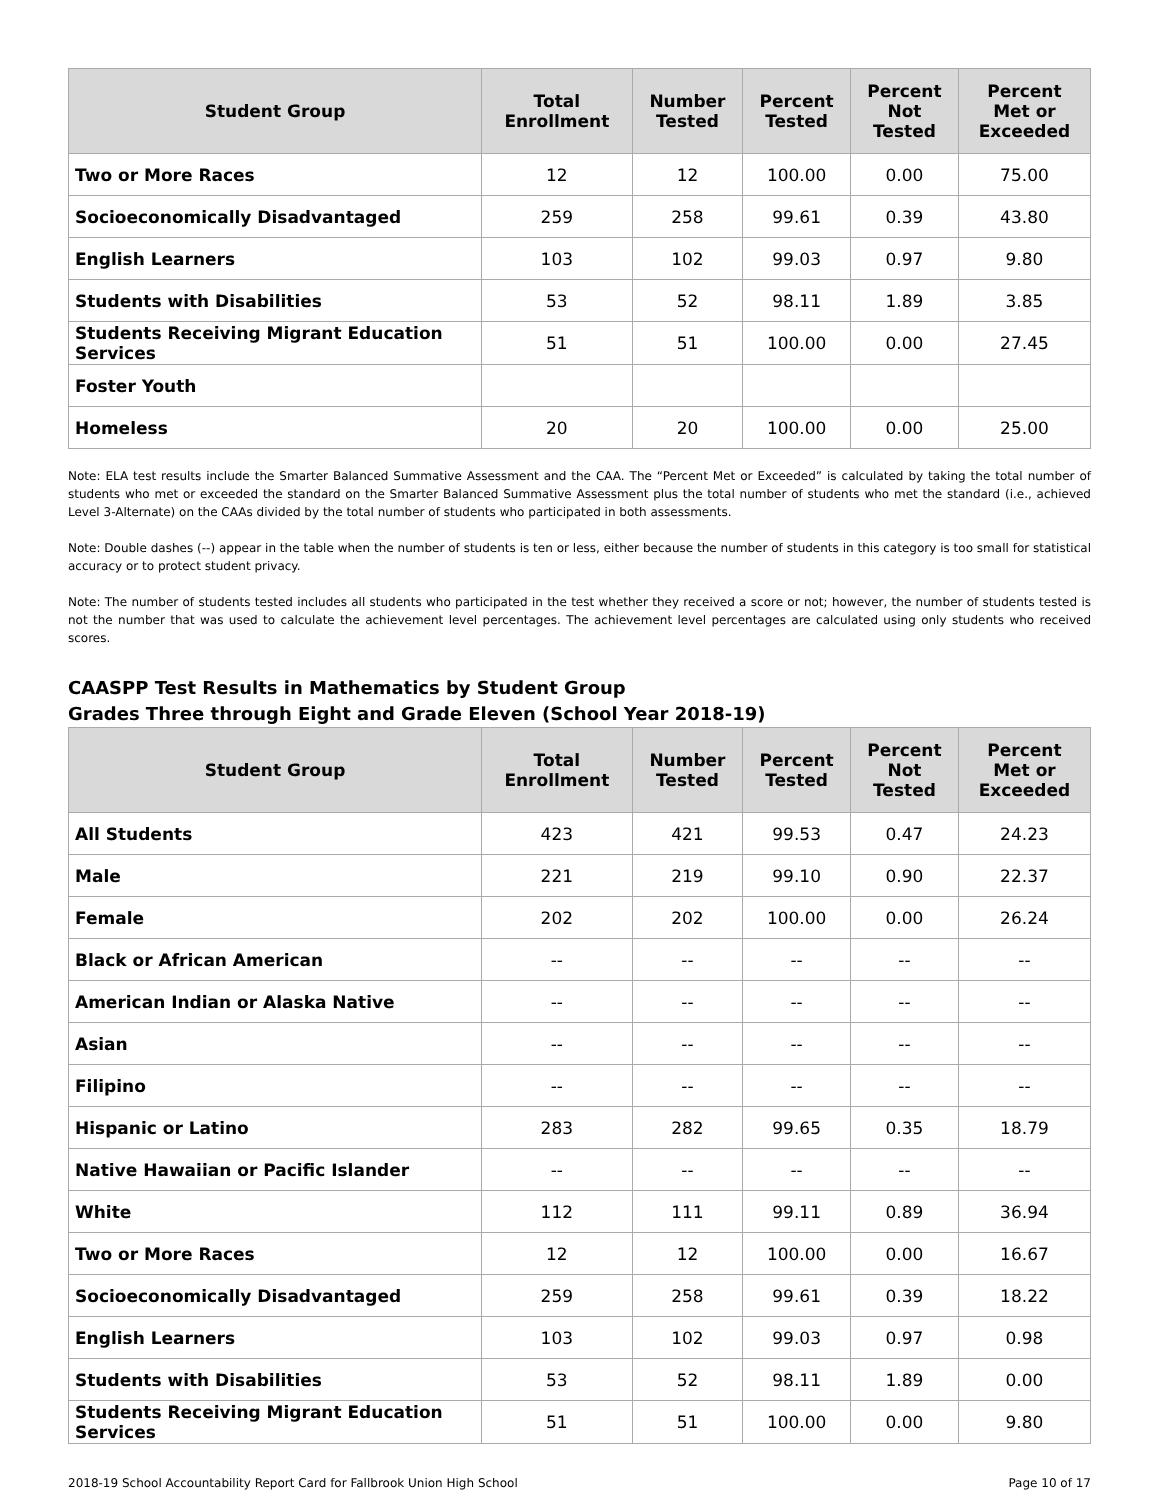| Student Group | Total Enrollment | Number Tested | Percent Tested | Percent Not Tested | Percent Met or Exceeded |
| --- | --- | --- | --- | --- | --- |
| Two or More Races | 12 | 12 | 100.00 | 0.00 | 75.00 |
| Socioeconomically Disadvantaged | 259 | 258 | 99.61 | 0.39 | 43.80 |
| English Learners | 103 | 102 | 99.03 | 0.97 | 9.80 |
| Students with Disabilities | 53 | 52 | 98.11 | 1.89 | 3.85 |
| Students Receiving Migrant Education Services | 51 | 51 | 100.00 | 0.00 | 27.45 |
| Foster Youth | | | | | |
| Homeless | 20 | 20 | 100.00 | 0.00 | 25.00 |
Note: ELA test results include the Smarter Balanced Summative Assessment and the CAA. The “Percent Met or Exceeded” is calculated by taking the total number of students who met or exceeded the standard on the Smarter Balanced Summative Assessment plus the total number of students who met the standard (i.e., achieved Level 3-Alternate) on the CAAs divided by the total number of students who participated in both assessments.
Note: Double dashes (--) appear in the table when the number of students is ten or less, either because the number of students in this category is too small for statistical accuracy or to protect student privacy.
Note: The number of students tested includes all students who participated in the test whether they received a score or not; however, the number of students tested is not the number that was used to calculate the achievement level percentages. The achievement level percentages are calculated using only students who received scores.
CAASPP Test Results in Mathematics by Student Group
Grades Three through Eight and Grade Eleven (School Year 2018-19)
| Student Group | Total Enrollment | Number Tested | Percent Tested | Percent Not Tested | Percent Met or Exceeded |
| --- | --- | --- | --- | --- | --- |
| All Students | 423 | 421 | 99.53 | 0.47 | 24.23 |
| Male | 221 | 219 | 99.10 | 0.90 | 22.37 |
| Female | 202 | 202 | 100.00 | 0.00 | 26.24 |
| Black or African American | -- | -- | -- | -- | -- |
| American Indian or Alaska Native | -- | -- | -- | -- | -- |
| Asian | -- | -- | -- | -- | -- |
| Filipino | -- | -- | -- | -- | -- |
| Hispanic or Latino | 283 | 282 | 99.65 | 0.35 | 18.79 |
| Native Hawaiian or Pacific Islander | -- | -- | -- | -- | -- |
| White | 112 | 111 | 99.11 | 0.89 | 36.94 |
| Two or More Races | 12 | 12 | 100.00 | 0.00 | 16.67 |
| Socioeconomically Disadvantaged | 259 | 258 | 99.61 | 0.39 | 18.22 |
| English Learners | 103 | 102 | 99.03 | 0.97 | 0.98 |
| Students with Disabilities | 53 | 52 | 98.11 | 1.89 | 0.00 |
| Students Receiving Migrant Education Services | 51 | 51 | 100.00 | 0.00 | 9.80 |
2018-19 School Accountability Report Card for Fallbrook Union High School Page 10 of 17